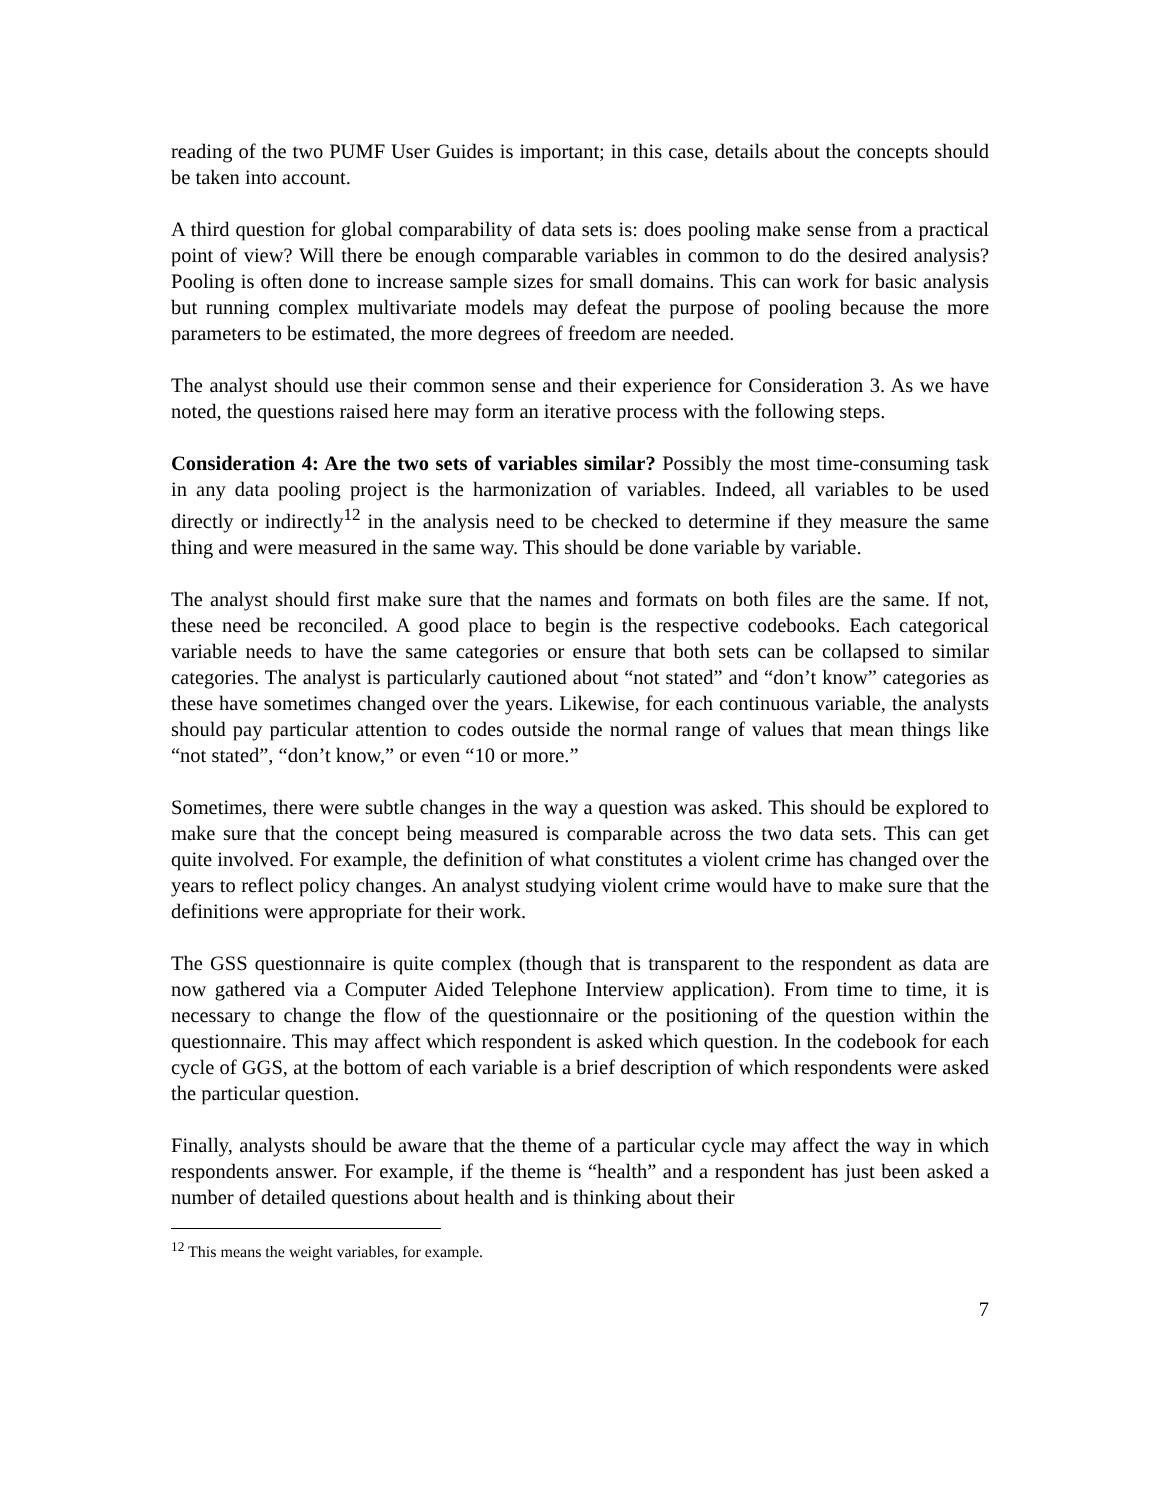reading of the two PUMF User Guides is important; in this case, details about the concepts should be taken into account.
A third question for global comparability of data sets is: does pooling make sense from a practical point of view? Will there be enough comparable variables in common to do the desired analysis? Pooling is often done to increase sample sizes for small domains. This can work for basic analysis but running complex multivariate models may defeat the purpose of pooling because the more parameters to be estimated, the more degrees of freedom are needed.
The analyst should use their common sense and their experience for Consideration 3. As we have noted, the questions raised here may form an iterative process with the following steps.
Consideration 4: Are the two sets of variables similar? Possibly the most time-consuming task in any data pooling project is the harmonization of variables. Indeed, all variables to be used directly or indirectly<sup>12</sup> in the analysis need to be checked to determine if they measure the same thing and were measured in the same way. This should be done variable by variable.
The analyst should first make sure that the names and formats on both files are the same. If not, these need be reconciled. A good place to begin is the respective codebooks. Each categorical variable needs to have the same categories or ensure that both sets can be collapsed to similar categories. The analyst is particularly cautioned about “not stated” and “don’t know” categories as these have sometimes changed over the years. Likewise, for each continuous variable, the analysts should pay particular attention to codes outside the normal range of values that mean things like “not stated”, “don’t know,” or even “10 or more.”
Sometimes, there were subtle changes in the way a question was asked. This should be explored to make sure that the concept being measured is comparable across the two data sets. This can get quite involved. For example, the definition of what constitutes a violent crime has changed over the years to reflect policy changes. An analyst studying violent crime would have to make sure that the definitions were appropriate for their work.
The GSS questionnaire is quite complex (though that is transparent to the respondent as data are now gathered via a Computer Aided Telephone Interview application). From time to time, it is necessary to change the flow of the questionnaire or the positioning of the question within the questionnaire. This may affect which respondent is asked which question. In the codebook for each cycle of GGS, at the bottom of each variable is a brief description of which respondents were asked the particular question.
Finally, analysts should be aware that the theme of a particular cycle may affect the way in which respondents answer. For example, if the theme is “health” and a respondent has just been asked a number of detailed questions about health and is thinking about their
<sup>12</sup> This means the weight variables, for example.
7